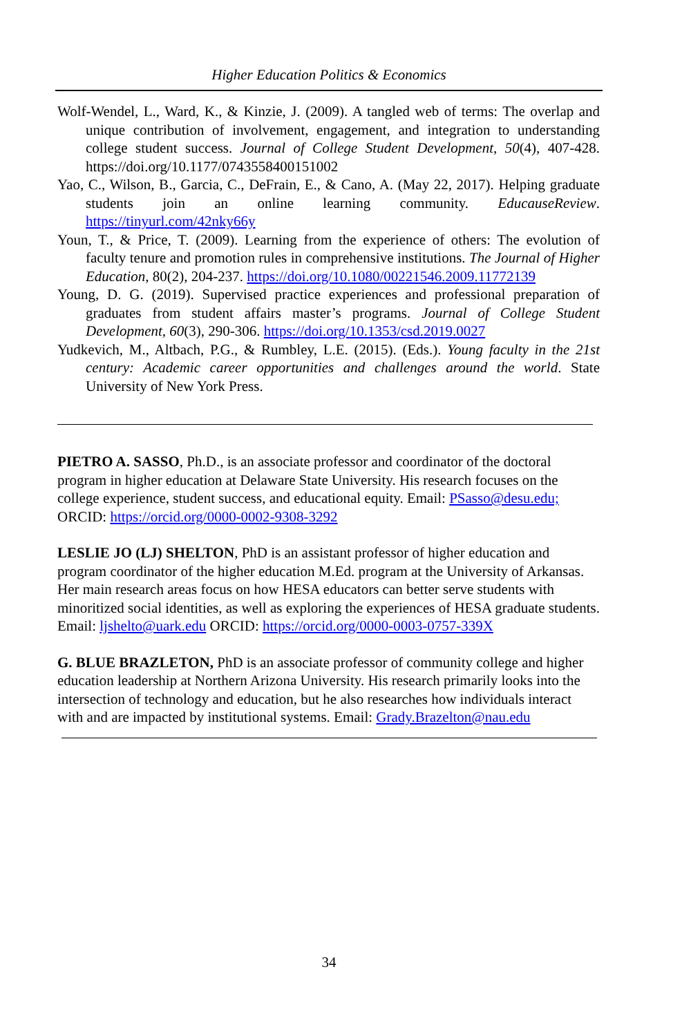Higher Education Politics & Economics
Wolf-Wendel, L., Ward, K., & Kinzie, J. (2009). A tangled web of terms: The overlap and unique contribution of involvement, engagement, and integration to understanding college student success. Journal of College Student Development, 50(4), 407-428. https://doi.org/10.1177/0743558400151002
Yao, C., Wilson, B., Garcia, C., DeFrain, E., & Cano, A. (May 22, 2017). Helping graduate students join an online learning community. EducauseReview. https://tinyurl.com/42nky66y
Youn, T., & Price, T. (2009). Learning from the experience of others: The evolution of faculty tenure and promotion rules in comprehensive institutions. The Journal of Higher Education, 80(2), 204-237. https://doi.org/10.1080/00221546.2009.11772139
Young, D. G. (2019). Supervised practice experiences and professional preparation of graduates from student affairs master’s programs. Journal of College Student Development, 60(3), 290-306. https://doi.org/10.1353/csd.2019.0027
Yudkevich, M., Altbach, P.G., & Rumbley, L.E. (2015). (Eds.). Young faculty in the 21st century: Academic career opportunities and challenges around the world. State University of New York Press.
PIETRO A. SASSO, Ph.D., is an associate professor and coordinator of the doctoral program in higher education at Delaware State University. His research focuses on the college experience, student success, and educational equity. Email: PSasso@desu.edu; ORCID: https://orcid.org/0000-0002-9308-3292
LESLIE JO (LJ) SHELTON, PhD is an assistant professor of higher education and program coordinator of the higher education M.Ed. program at the University of Arkansas. Her main research areas focus on how HESA educators can better serve students with minoritized social identities, as well as exploring the experiences of HESA graduate students. Email: ljshelto@uark.edu ORCID: https://orcid.org/0000-0003-0757-339X
G. BLUE BRAZLETON, PhD is an associate professor of community college and higher education leadership at Northern Arizona University. His research primarily looks into the intersection of technology and education, but he also researches how individuals interact with and are impacted by institutional systems. Email: Grady.Brazelton@nau.edu
34